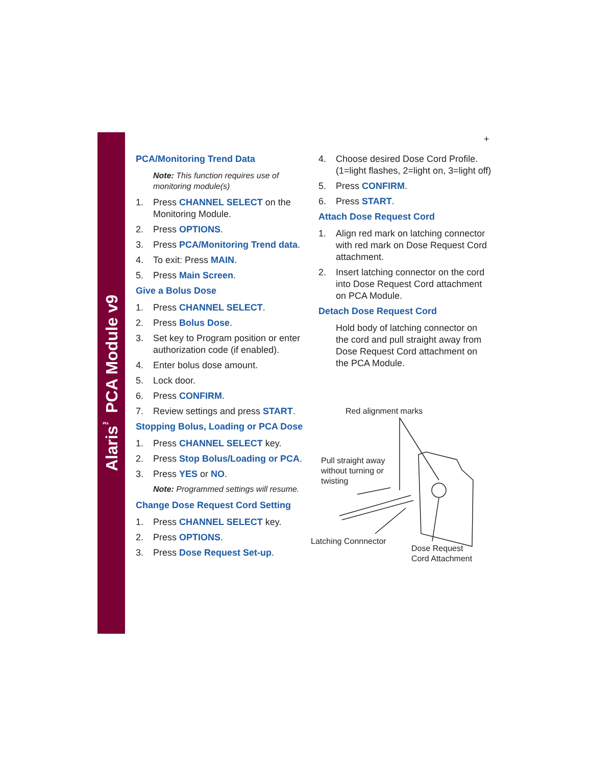Alaris<sup>™</sup> PCA Module v9
+
PCA/Monitoring Trend Data
Note: This function requires use of monitoring module(s)
1. Press CHANNEL SELECT on the Monitoring Module.
2. Press OPTIONS.
3. Press PCA/Monitoring Trend data.
4. To exit: Press MAIN.
5. Press Main Screen.
Give a Bolus Dose
1. Press CHANNEL SELECT.
2. Press Bolus Dose.
3. Set key to Program position or enter authorization code (if enabled).
4. Enter bolus dose amount.
5. Lock door.
6. Press CONFIRM.
7. Review settings and press START.
Stopping Bolus, Loading or PCA Dose
1. Press CHANNEL SELECT key.
2. Press Stop Bolus/Loading or PCA.
3. Press YES or NO.
Note: Programmed settings will resume.
Change Dose Request Cord Setting
1. Press CHANNEL SELECT key.
2. Press OPTIONS.
3. Press Dose Request Set-up.
4. Choose desired Dose Cord Profile. (1=light flashes, 2=light on, 3=light off)
5. Press CONFIRM.
6. Press START.
Attach Dose Request Cord
1. Align red mark on latching connector with red mark on Dose Request Cord attachment.
2. Insert latching connector on the cord into Dose Request Cord attachment on PCA Module.
Detach Dose Request Cord
Hold body of latching connector on the cord and pull straight away from Dose Request Cord attachment on the PCA Module.
Red alignment marks
Pull straight away
without turning or
twisting
Latching Connnector
Dose Request
Cord Attachment